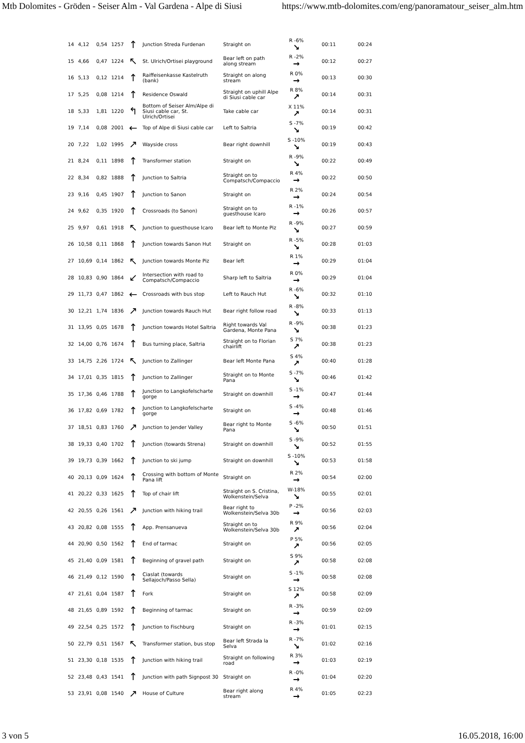Mtb Dolomites - Gröden - Seiser Alm - Val Gardena - Alpe di Siusi https://www.mtb-dolomites.com/eng/panoramatour_seiser_alm.htm
| 14 | 4,12 | 0,54 | 1257 | ↑ | Junction Streda Furdenan | Straight on | R -6% ↘ | 00:11 | 00:24 |
| 15 | 4,66 | 0,47 | 1224 | ↖ | St. Ulrich/Ortisei playground | Bear left on path along stream | R -2% → | 00:12 | 00:27 |
| 16 | 5,13 | 0,12 | 1214 | ↑ | Raiffeisenkasse Kastelruth (bank) | Straight on along stream | R 0% → | 00:13 | 00:30 |
| 17 | 5,25 | 0,08 | 1214 | ↑ | Residence Oswald | Straight on uphill Alpe di Siusi cable car | R 8% ↗ | 00:14 | 00:31 |
| 18 | 5,33 | 1,81 | 1220 | ↰ | Bottom of Seiser Alm/Alpe di Siusi cable car, St. Ulrich/Ortisei | Take cable car | X 11% ↗ | 00:14 | 00:31 |
| 19 | 7,14 | 0,08 | 2001 | ← | Top of Alpe di Siusi cable car | Left to Saltria | S -7% ↘ | 00:19 | 00:42 |
| 20 | 7,22 | 1,02 | 1995 | ↗ | Wayside cross | Bear right downhill | S -10% ↘ | 00:19 | 00:43 |
| 21 | 8,24 | 0,11 | 1898 | ↑ | Transformer station | Straight on | R -9% ↘ | 00:22 | 00:49 |
| 22 | 8,34 | 0,82 | 1888 | ↑ | Junction to Saltria | Straight on to Compatsch/Compaccio | R 4% → | 00:22 | 00:50 |
| 23 | 9,16 | 0,45 | 1907 | ↑ | Junction to Sanon | Straight on | R 2% → | 00:24 | 00:54 |
| 24 | 9,62 | 0,35 | 1920 | ↑ | Crossroads (to Sanon) | Straight on to guesthouse Icaro | R -1% → | 00:26 | 00:57 |
| 25 | 9,97 | 0,61 | 1918 | ↖ | Junction to guesthouse Icaro | Bear left to Monte Piz | R -9% ↘ | 00:27 | 00:59 |
| 26 | 10,58 | 0,11 | 1868 | ↑ | Junction towards Sanon Hut | Straight on | R -5% ↘ | 00:28 | 01:03 |
| 27 | 10,69 | 0,14 | 1862 | ↖ | Junction towards Monte Piz | Bear left | R 1% → | 00:29 | 01:04 |
| 28 | 10,83 | 0,90 | 1864 | ↙ | Intersection with road to Compatsch/Compaccio | Sharp left to Saltria | R 0% → | 00:29 | 01:04 |
| 29 | 11,73 | 0,47 | 1862 | ← | Crossroads with bus stop | Left to Rauch Hut | R -6% ↘ | 00:32 | 01:10 |
| 30 | 12,21 | 1,74 | 1836 | ↗ | Junction towards Rauch Hut | Bear right follow road | R -8% ↘ | 00:33 | 01:13 |
| 31 | 13,95 | 0,05 | 1678 | ↑ | Junction towards Hotel Saltria | Right towards Val Gardena, Monte Pana | R -9% ↘ | 00:38 | 01:23 |
| 32 | 14,00 | 0,76 | 1674 | ↑ | Bus turning place, Saltria | Straight on to Florian chairlift | S 7% ↗ | 00:38 | 01:23 |
| 33 | 14,75 | 2,26 | 1724 | ↖ | Junction to Zallinger | Bear left Monte Pana | S 4% ↗ | 00:40 | 01:28 |
| 34 | 17,01 | 0,35 | 1815 | ↑ | Junction to Zallinger | Straight on to Monte Pana | S -7% ↘ | 00:46 | 01:42 |
| 35 | 17,36 | 0,46 | 1788 | ↑ | Junction to Langkofelscharte gorge | Straight on downhill | S -1% → | 00:47 | 01:44 |
| 36 | 17,82 | 0,69 | 1782 | ↑ | Junction to Langkofelscharte gorge | Straight on | S -4% → | 00:48 | 01:46 |
| 37 | 18,51 | 0,83 | 1760 | ↗ | Junction to Jender Valley | Bear right to Monte Pana | S -6% ↘ | 00:50 | 01:51 |
| 38 | 19,33 | 0,40 | 1702 | ↑ | Junction (towards Strena) | Straight on downhill | S -9% ↘ | 00:52 | 01:55 |
| 39 | 19,73 | 0,39 | 1662 | ↑ | Junction to ski jump | Straight on downhill | S -10% ↘ | 00:53 | 01:58 |
| 40 | 20,13 | 0,09 | 1624 | ↑ | Crossing with bottom of Monte Pana lift | Straight on | R 2% → | 00:54 | 02:00 |
| 41 | 20,22 | 0,33 | 1625 | ↑ | Top of chair lift | Straight on S. Cristina, Wolkenstein/Selva | W-18% ↘ | 00:55 | 02:01 |
| 42 | 20,55 | 0,26 | 1561 | ↗ | Junction with hiking trail | Bear right to Wolkenstein/Selva 30b | P -2% → | 00:56 | 02:03 |
| 43 | 20,82 | 0,08 | 1555 | ↑ | App. Prensanueva | Straight on to Wolkenstein/Selva 30b | R 9% ↗ | 00:56 | 02:04 |
| 44 | 20,90 | 0,50 | 1562 | ↑ | End of tarmac | Straight on | P 5% ↗ | 00:56 | 02:05 |
| 45 | 21,40 | 0,09 | 1581 | ↑ | Beginning of gravel path | Straight on | S 9% ↗ | 00:58 | 02:08 |
| 46 | 21,49 | 0,12 | 1590 | ↑ | Ciaslat (towards Sellajoch/Passo Sella) | Straight on | S -1% → | 00:58 | 02:08 |
| 47 | 21,61 | 0,04 | 1587 | ↑ | Fork | Straight on | S 12% ↗ | 00:58 | 02:09 |
| 48 | 21,65 | 0,89 | 1592 | ↑ | Beginning of tarmac | Straight on | R -3% → | 00:59 | 02:09 |
| 49 | 22,54 | 0,25 | 1572 | ↑ | Junction to Fischburg | Straight on | R -3% → | 01:01 | 02:15 |
| 50 | 22,79 | 0,51 | 1567 | ↖ | Transformer station, bus stop | Bear left Strada la Selva | R -7% ↘ | 01:02 | 02:16 |
| 51 | 23,30 | 0,18 | 1535 | ↑ | Junction with hiking trail | Straight on following road | R 3% → | 01:03 | 02:19 |
| 52 | 23,48 | 0,43 | 1541 | ↑ | Junction with path Signpost 30 | Straight on | R -0% → | 01:04 | 02:20 |
| 53 | 23,91 | 0,08 | 1540 | ↗ | House of Culture | Bear right along stream | R 4% → | 01:05 | 02:23 |
3 von 5 16.05.2018, 16:00